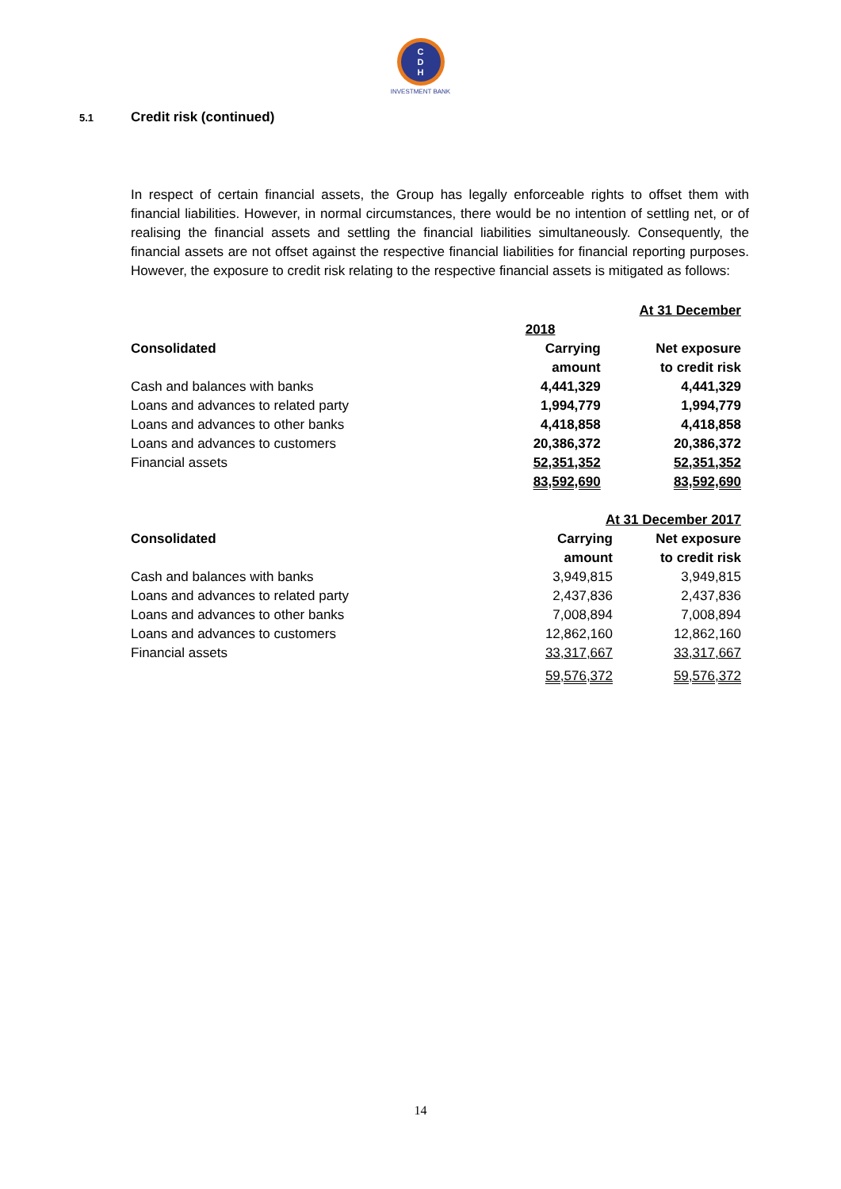C
D
H
INVESTMENT BANK
5.1 Credit risk (continued)
In respect of certain financial assets, the Group has legally enforceable rights to offset them with financial liabilities. However, in normal circumstances, there would be no intention of settling net, or of realising the financial assets and settling the financial liabilities simultaneously. Consequently, the financial assets are not offset against the respective financial liabilities for financial reporting purposes. However, the exposure to credit risk relating to the respective financial assets is mitigated as follows:
| | At 31 December | |
| | 2018 | |
| Consolidated | Carrying | Net exposure |
| | amount | to credit risk |
| Cash and balances with banks | 4,441,329 | 4,441,329 |
| Loans and advances to related party | 1,994,779 | 1,994,779 |
| Loans and advances to other banks | 4,418,858 | 4,418,858 |
| Loans and advances to customers | 20,386,372 | 20,386,372 |
| Financial assets | 52,351,352 | 52,351,352 |
| | 83,592,690 | 83,592,690 |
| | At 31 December 2017 | |
| Consolidated | Carrying | Net exposure |
| | amount | to credit risk |
| Cash and balances with banks | 3,949,815 | 3,949,815 |
| Loans and advances to related party | 2,437,836 | 2,437,836 |
| Loans and advances to other banks | 7,008,894 | 7,008,894 |
| Loans and advances to customers | 12,862,160 | 12,862,160 |
| Financial assets | 33,317,667 | 33,317,667 |
| | 59,576,372 | 59,576,372 |
14